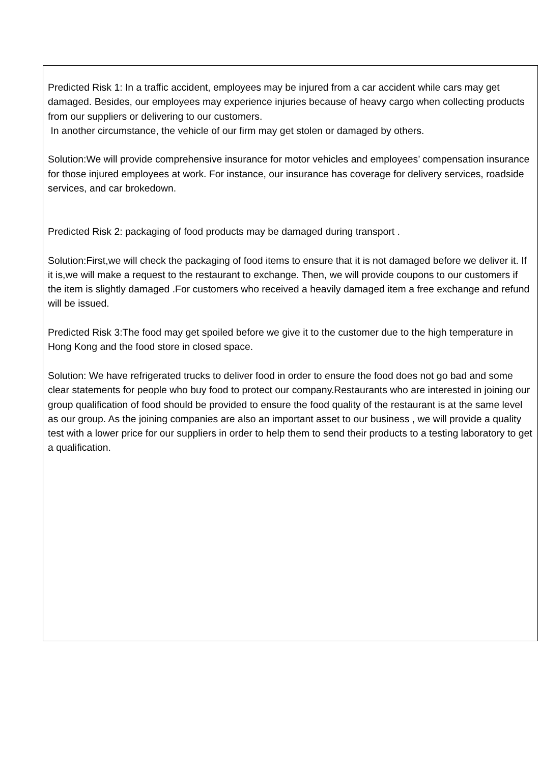Predicted Risk 1: In a traffic accident, employees may be injured from a car accident while cars may get damaged. Besides, our employees may experience injuries because of heavy cargo when collecting products from our suppliers or delivering to our customers.
In another circumstance, the vehicle of our firm may get stolen or damaged by others.
Solution:We will provide comprehensive insurance for motor vehicles and employees’ compensation insurance for those injured employees at work. For instance, our insurance has coverage for delivery services, roadside services, and car brokedown.
Predicted Risk 2: packaging of food products may be damaged during transport .
Solution:First,we will check the packaging of food items to ensure that it is not damaged before we deliver it. If it is,we will make a request to the restaurant to exchange. Then, we will provide coupons to our customers if the item is slightly damaged .For customers who received a heavily damaged item a free exchange and refund will be issued.
Predicted Risk 3:The food may get spoiled before we give it to the customer due to the high temperature in Hong Kong and the food store in closed space.
Solution: We have refrigerated trucks to deliver food in order to ensure the food does not go bad and some clear statements for people who buy food to protect our company.Restaurants who are interested in joining our group qualification of food should be provided to ensure the food quality of the restaurant is at the same level as our group. As the joining companies are also an important asset to our business , we will provide a quality test with a lower price for our suppliers in order to help them to send their products to a testing laboratory to get a qualification.